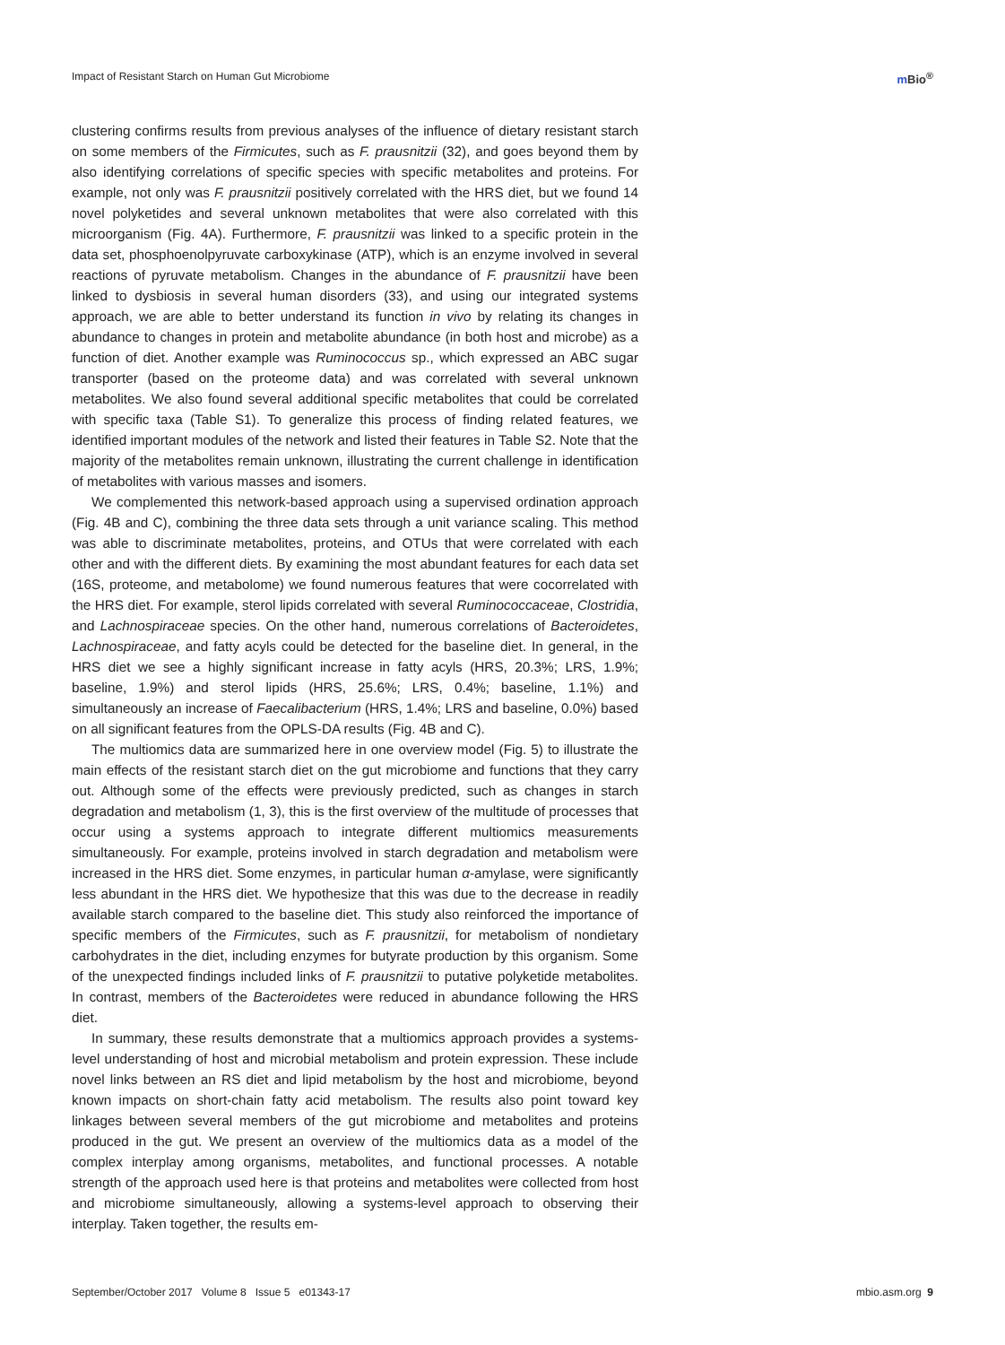Impact of Resistant Starch on Human Gut Microbiome
m Bio<sup>®</sup>
clustering confirms results from previous analyses of the influence of dietary resistant starch on some members of the Firmicutes, such as F. prausnitzii (32), and goes beyond them by also identifying correlations of specific species with specific metabolites and proteins. For example, not only was F. prausnitzii positively correlated with the HRS diet, but we found 14 novel polyketides and several unknown metabolites that were also correlated with this microorganism (Fig. 4A). Furthermore, F. prausnitzii was linked to a specific protein in the data set, phosphoenolpyruvate carboxykinase (ATP), which is an enzyme involved in several reactions of pyruvate metabolism. Changes in the abundance of F. prausnitzii have been linked to dysbiosis in several human disorders (33), and using our integrated systems approach, we are able to better understand its function in vivo by relating its changes in abundance to changes in protein and metabolite abundance (in both host and microbe) as a function of diet. Another example was Ruminococcus sp., which expressed an ABC sugar transporter (based on the proteome data) and was correlated with several unknown metabolites. We also found several additional specific metabolites that could be correlated with specific taxa (Table S1). To generalize this process of finding related features, we identified important modules of the network and listed their features in Table S2. Note that the majority of the metabolites remain unknown, illustrating the current challenge in identification of metabolites with various masses and isomers.
We complemented this network-based approach using a supervised ordination approach (Fig. 4B and C), combining the three data sets through a unit variance scaling. This method was able to discriminate metabolites, proteins, and OTUs that were correlated with each other and with the different diets. By examining the most abundant features for each data set (16S, proteome, and metabolome) we found numerous features that were cocorrelated with the HRS diet. For example, sterol lipids correlated with several Ruminococcaceae, Clostridia, and Lachnospiraceae species. On the other hand, numerous correlations of Bacteroidetes, Lachnospiraceae, and fatty acyls could be detected for the baseline diet. In general, in the HRS diet we see a highly significant increase in fatty acyls (HRS, 20.3%; LRS, 1.9%; baseline, 1.9%) and sterol lipids (HRS, 25.6%; LRS, 0.4%; baseline, 1.1%) and simultaneously an increase of Faecalibacterium (HRS, 1.4%; LRS and baseline, 0.0%) based on all significant features from the OPLS-DA results (Fig. 4B and C).
The multiomics data are summarized here in one overview model (Fig. 5) to illustrate the main effects of the resistant starch diet on the gut microbiome and functions that they carry out. Although some of the effects were previously predicted, such as changes in starch degradation and metabolism (1, 3), this is the first overview of the multitude of processes that occur using a systems approach to integrate different multiomics measurements simultaneously. For example, proteins involved in starch degradation and metabolism were increased in the HRS diet. Some enzymes, in particular human α-amylase, were significantly less abundant in the HRS diet. We hypothesize that this was due to the decrease in readily available starch compared to the baseline diet. This study also reinforced the importance of specific members of the Firmicutes, such as F. prausnitzii, for metabolism of nondietary carbohydrates in the diet, including enzymes for butyrate production by this organism. Some of the unexpected findings included links of F. prausnitzii to putative polyketide metabolites. In contrast, members of the Bacteroidetes were reduced in abundance following the HRS diet.
In summary, these results demonstrate that a multiomics approach provides a systems-level understanding of host and microbial metabolism and protein expression. These include novel links between an RS diet and lipid metabolism by the host and microbiome, beyond known impacts on short-chain fatty acid metabolism. The results also point toward key linkages between several members of the gut microbiome and metabolites and proteins produced in the gut. We present an overview of the multiomics data as a model of the complex interplay among organisms, metabolites, and functional processes. A notable strength of the approach used here is that proteins and metabolites were collected from host and microbiome simultaneously, allowing a systems-level approach to observing their interplay. Taken together, the results em-
September/October 2017 Volume 8 Issue 5 e01343-17
mbio.asm.org 9